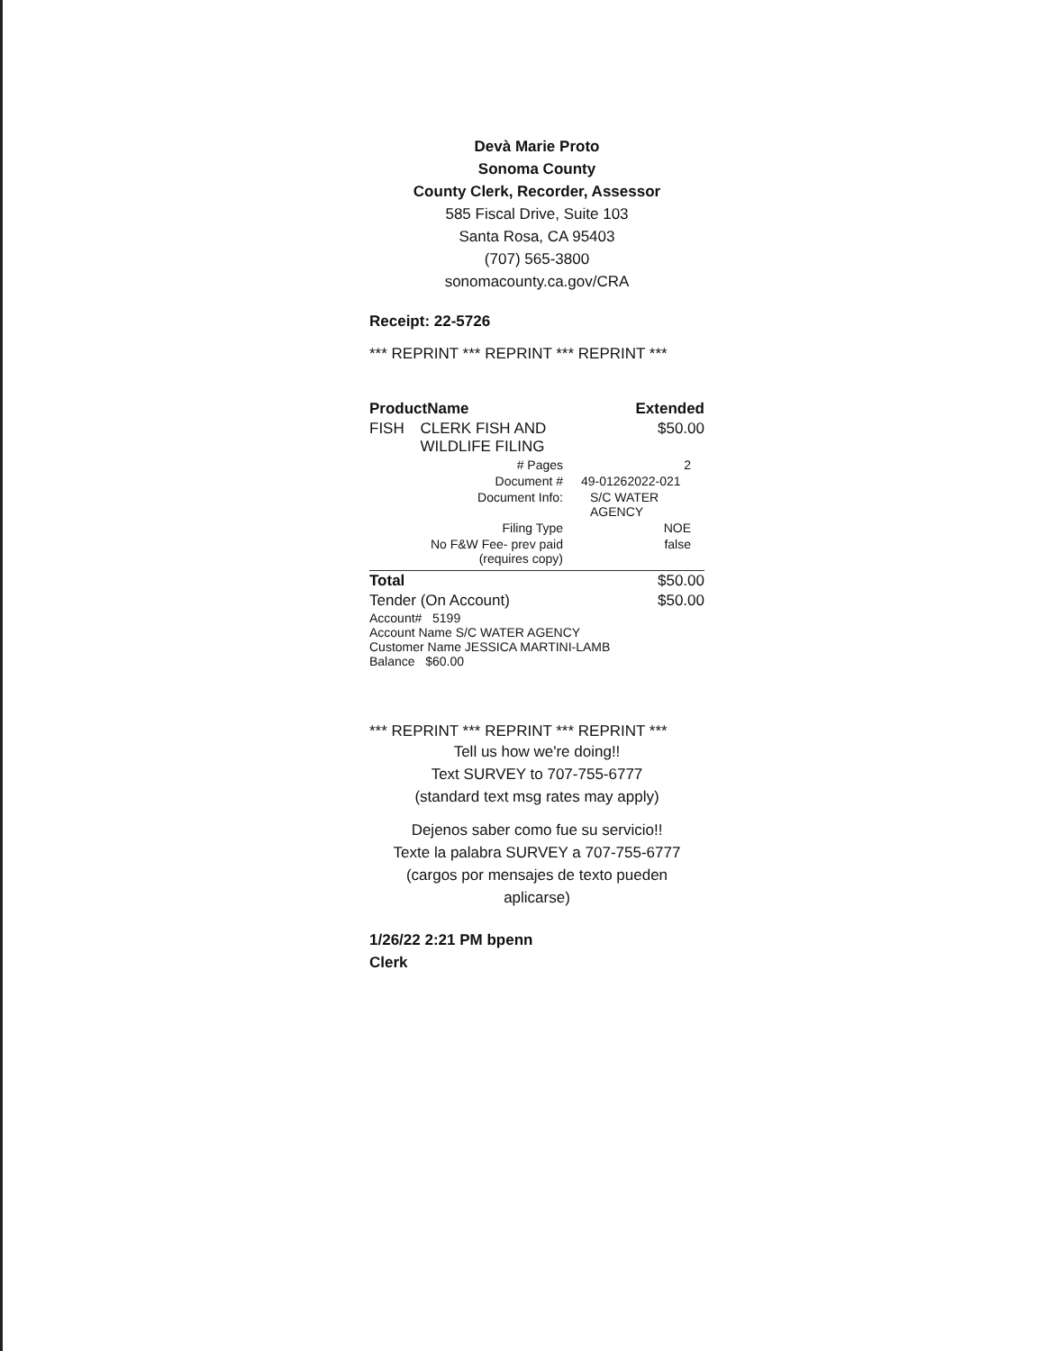Devà Marie Proto
Sonoma County
County Clerk, Recorder, Assessor
585 Fiscal Drive, Suite 103
Santa Rosa, CA 95403
(707) 565-3800
sonomacounty.ca.gov/CRA
Receipt: 22-5726
*** REPRINT *** REPRINT *** REPRINT ***
| ProductName | | Extended |
| --- | --- | --- |
| FISH | CLERK FISH AND WILDLIFE FILING | $50.00 |
| # Pages | 2 |
| Document # | 49-01262022-021 |
| Document Info: | S/C WATER AGENCY |
| Filing Type | NOE |
| No F&W Fee- prev paid (requires copy) | false |
| Total | $50.00 |
| Tender (On Account) | $50.00 |
Account# 5199
Account Name S/C WATER AGENCY
Customer Name JESSICA MARTINI-LAMB
Balance $60.00
*** REPRINT *** REPRINT *** REPRINT ***
Tell us how we're doing!!
Text SURVEY to 707-755-6777
(standard text msg rates may apply)
Dejenos saber como fue su servicio!!
Texte la palabra SURVEY a 707-755-6777
(cargos por mensajes de texto pueden
aplicarse)
1/26/22 2:21 PM bpenn
Clerk